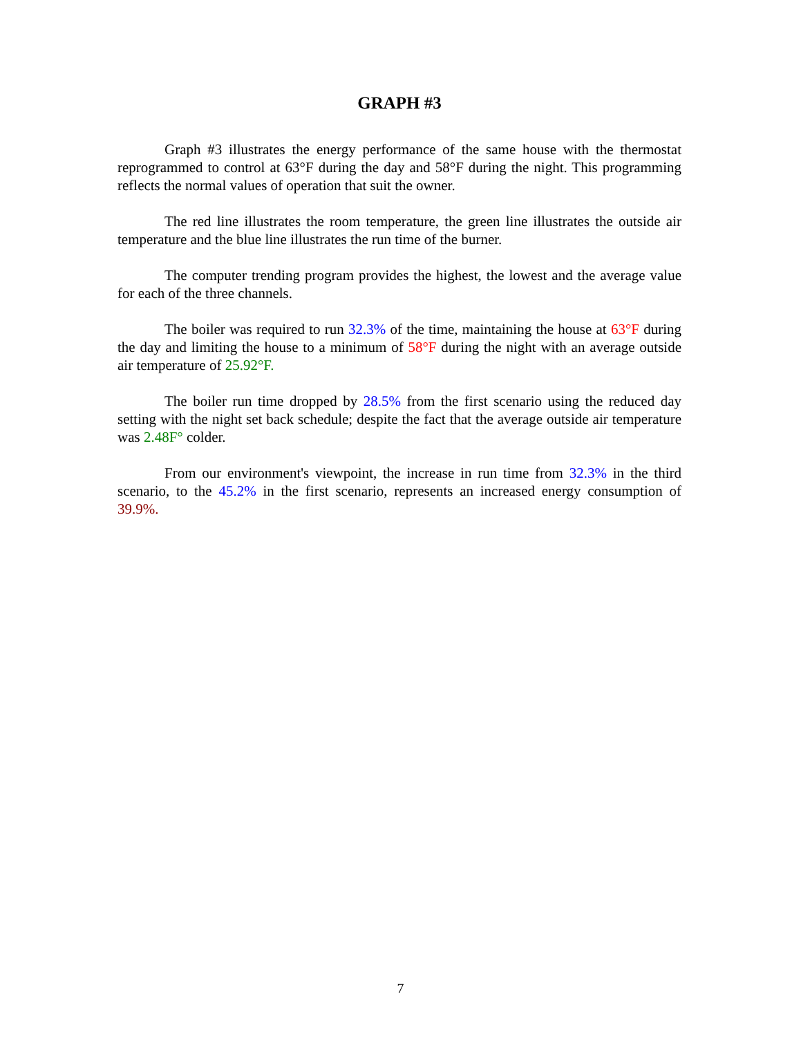GRAPH #3
Graph #3 illustrates the energy performance of the same house with the thermostat reprogrammed to control at 63°F during the day and 58°F during the night. This programming reflects the normal values of operation that suit the owner.
The red line illustrates the room temperature, the green line illustrates the outside air temperature and the blue line illustrates the run time of the burner.
The computer trending program provides the highest, the lowest and the average value for each of the three channels.
The boiler was required to run 32.3% of the time, maintaining the house at 63°F during the day and limiting the house to a minimum of 58°F during the night with an average outside air temperature of 25.92°F.
The boiler run time dropped by 28.5% from the first scenario using the reduced day setting with the night set back schedule; despite the fact that the average outside air temperature was 2.48F° colder.
From our environment's viewpoint, the increase in run time from 32.3% in the third scenario, to the 45.2% in the first scenario, represents an increased energy consumption of 39.9%.
7